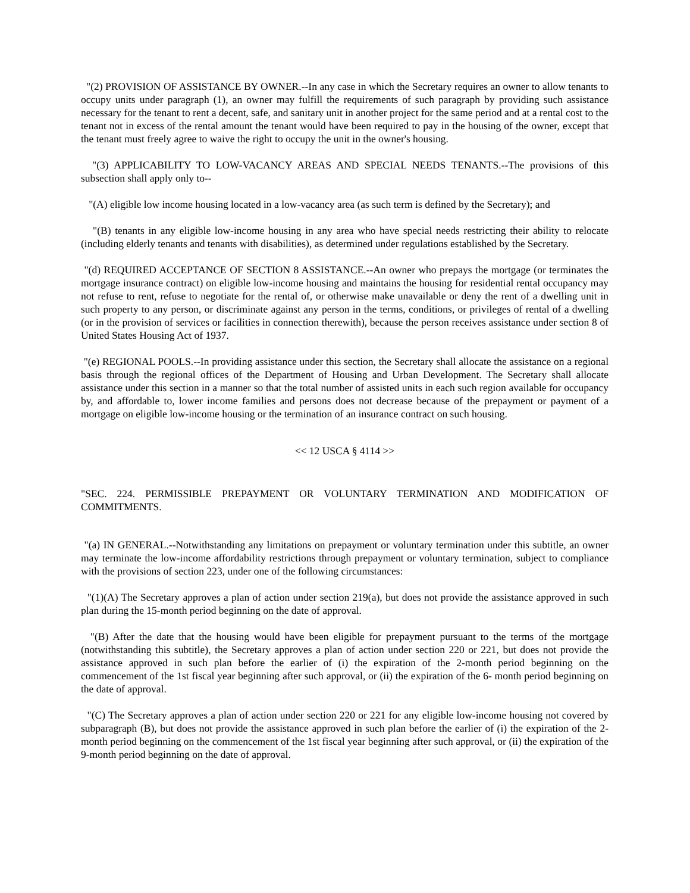"(2) PROVISION OF ASSISTANCE BY OWNER.--In any case in which the Secretary requires an owner to allow tenants to occupy units under paragraph (1), an owner may fulfill the requirements of such paragraph by providing such assistance necessary for the tenant to rent a decent, safe, and sanitary unit in another project for the same period and at a rental cost to the tenant not in excess of the rental amount the tenant would have been required to pay in the housing of the owner, except that the tenant must freely agree to waive the right to occupy the unit in the owner's housing.
"(3) APPLICABILITY TO LOW-VACANCY AREAS AND SPECIAL NEEDS TENANTS.--The provisions of this subsection shall apply only to--
"(A) eligible low income housing located in a low-vacancy area (as such term is defined by the Secretary); and
"(B) tenants in any eligible low-income housing in any area who have special needs restricting their ability to relocate (including elderly tenants and tenants with disabilities), as determined under regulations established by the Secretary.
"(d) REQUIRED ACCEPTANCE OF SECTION 8 ASSISTANCE.--An owner who prepays the mortgage (or terminates the mortgage insurance contract) on eligible low-income housing and maintains the housing for residential rental occupancy may not refuse to rent, refuse to negotiate for the rental of, or otherwise make unavailable or deny the rent of a dwelling unit in such property to any person, or discriminate against any person in the terms, conditions, or privileges of rental of a dwelling (or in the provision of services or facilities in connection therewith), because the person receives assistance under section 8 of United States Housing Act of 1937.
"(e) REGIONAL POOLS.--In providing assistance under this section, the Secretary shall allocate the assistance on a regional basis through the regional offices of the Department of Housing and Urban Development. The Secretary shall allocate assistance under this section in a manner so that the total number of assisted units in each such region available for occupancy by, and affordable to, lower income families and persons does not decrease because of the prepayment or payment of a mortgage on eligible low-income housing or the termination of an insurance contract on such housing.
<< 12 USCA § 4114 >>
"SEC. 224. PERMISSIBLE PREPAYMENT OR VOLUNTARY TERMINATION AND MODIFICATION OF COMMITMENTS.
"(a) IN GENERAL.--Notwithstanding any limitations on prepayment or voluntary termination under this subtitle, an owner may terminate the low-income affordability restrictions through prepayment or voluntary termination, subject to compliance with the provisions of section 223, under one of the following circumstances:
"(1)(A) The Secretary approves a plan of action under section 219(a), but does not provide the assistance approved in such plan during the 15-month period beginning on the date of approval.
"(B) After the date that the housing would have been eligible for prepayment pursuant to the terms of the mortgage (notwithstanding this subtitle), the Secretary approves a plan of action under section 220 or 221, but does not provide the assistance approved in such plan before the earlier of (i) the expiration of the 2-month period beginning on the commencement of the 1st fiscal year beginning after such approval, or (ii) the expiration of the 6- month period beginning on the date of approval.
"(C) The Secretary approves a plan of action under section 220 or 221 for any eligible low-income housing not covered by subparagraph (B), but does not provide the assistance approved in such plan before the earlier of (i) the expiration of the 2-month period beginning on the commencement of the 1st fiscal year beginning after such approval, or (ii) the expiration of the 9-month period beginning on the date of approval.